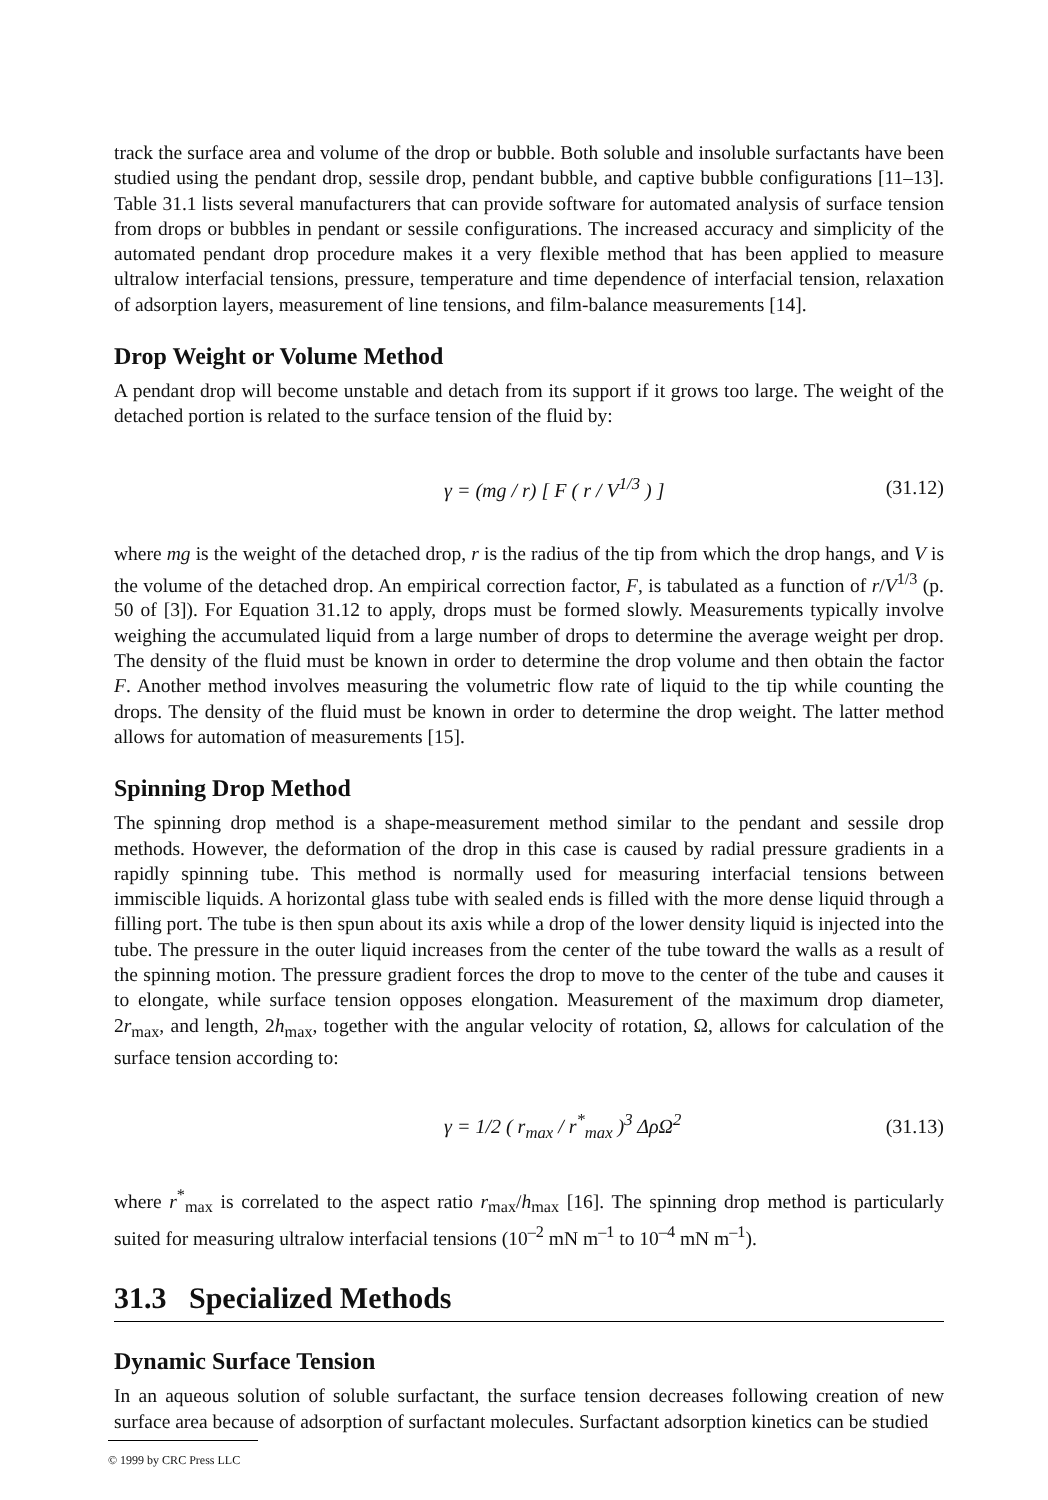track the surface area and volume of the drop or bubble. Both soluble and insoluble surfactants have been studied using the pendant drop, sessile drop, pendant bubble, and captive bubble configurations [11–13]. Table 31.1 lists several manufacturers that can provide software for automated analysis of surface tension from drops or bubbles in pendant or sessile configurations. The increased accuracy and simplicity of the automated pendant drop procedure makes it a very flexible method that has been applied to measure ultralow interfacial tensions, pressure, temperature and time dependence of interfacial tension, relaxation of adsorption layers, measurement of line tensions, and film-balance measurements [14].
Drop Weight or Volume Method
A pendant drop will become unstable and detach from its support if it grows too large. The weight of the detached portion is related to the surface tension of the fluid by:
γ = (mg / r) [ F ( r / V<sup>1/3</sup> ) ] (31.12)
where mg is the weight of the detached drop, r is the radius of the tip from which the drop hangs, and V is the volume of the detached drop. An empirical correction factor, F, is tabulated as a function of r/V<sup>1/3</sup> (p. 50 of [3]). For Equation 31.12 to apply, drops must be formed slowly. Measurements typically involve weighing the accumulated liquid from a large number of drops to determine the average weight per drop. The density of the fluid must be known in order to determine the drop volume and then obtain the factor F. Another method involves measuring the volumetric flow rate of liquid to the tip while counting the drops. The density of the fluid must be known in order to determine the drop weight. The latter method allows for automation of measurements [15].
Spinning Drop Method
The spinning drop method is a shape-measurement method similar to the pendant and sessile drop methods. However, the deformation of the drop in this case is caused by radial pressure gradients in a rapidly spinning tube. This method is normally used for measuring interfacial tensions between immiscible liquids. A horizontal glass tube with sealed ends is filled with the more dense liquid through a filling port. The tube is then spun about its axis while a drop of the lower density liquid is injected into the tube. The pressure in the outer liquid increases from the center of the tube toward the walls as a result of the spinning motion. The pressure gradient forces the drop to move to the center of the tube and causes it to elongate, while surface tension opposes elongation. Measurement of the maximum drop diameter, 2r<sub>max</sub>, and length, 2h<sub>max</sub>, together with the angular velocity of rotation, Ω, allows for calculation of the surface tension according to:
γ = 1/2 ( r<sub>max</sub> / r<sup>*</sup><sub>max</sub> )<sup>3</sup> ΔρΩ<sup>2</sup> (31.13)
where r<sup>*</sup><sub>max</sub> is correlated to the aspect ratio r<sub>max</sub>/h<sub>max</sub> [16]. The spinning drop method is particularly suited for measuring ultralow interfacial tensions (10<sup>–2</sup> mN m<sup>–1</sup> to 10<sup>–4</sup> mN m<sup>–1</sup>).
31.3 Specialized Methods
Dynamic Surface Tension
In an aqueous solution of soluble surfactant, the surface tension decreases following creation of new surface area because of adsorption of surfactant molecules. Surfactant adsorption kinetics can be studied
© 1999 by CRC Press LLC